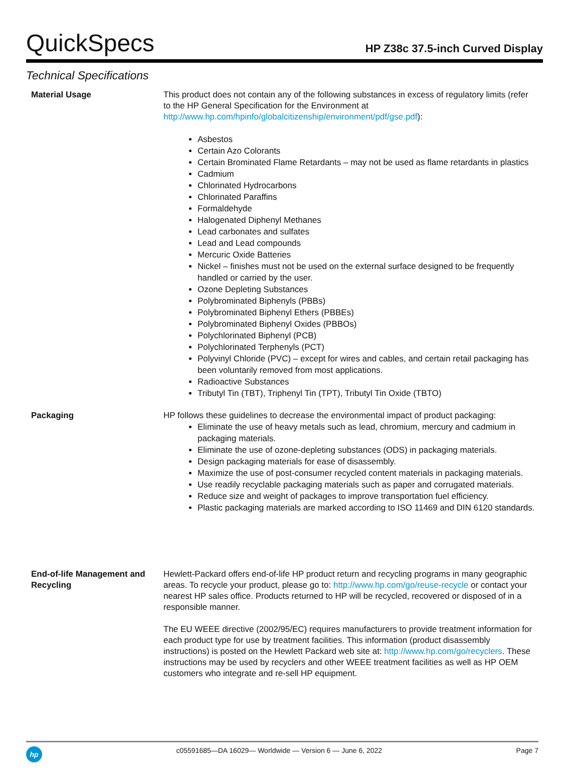QuickSpecs HP Z38c 37.5-inch Curved Display
Technical Specifications
| Material Usage | This product does not contain any of the following substances in excess of regulatory limits (refer to the HP General Specification for the Environment at http://www.hp.com/hpinfo/globalcitizenship/environment/pdf/gse.pdf ): Asbestos Certain Azo Colorants Certain Brominated Flame Retardants – may not be used as flame retardants in plastics Cadmium Chlorinated Hydrocarbons Chlorinated Paraffins Formaldehyde Halogenated Diphenyl Methanes Lead carbonates and sulfates Lead and Lead compounds Mercuric Oxide Batteries Nickel – finishes must not be used on the external surface designed to be frequently handled or carried by the user. Ozone Depleting Substances Polybrominated Biphenyls (PBBs) Polybrominated Biphenyl Ethers (PBBEs) Polybrominated Biphenyl Oxides (PBBOs) Polychlorinated Biphenyl (PCB) Polychlorinated Terphenyls (PCT) Polyvinyl Chloride (PVC) – except for wires and cables, and certain retail packaging has been voluntarily removed from most applications. Radioactive Substances Tributyl Tin (TBT), Triphenyl Tin (TPT), Tributyl Tin Oxide (TBTO) |
| Packaging | HP follows these guidelines to decrease the environmental impact of product packaging: Eliminate the use of heavy metals such as lead, chromium, mercury and cadmium in packaging materials. Eliminate the use of ozone-depleting substances (ODS) in packaging materials. Design packaging materials for ease of disassembly. Maximize the use of post-consumer recycled content materials in packaging materials. Use readily recyclable packaging materials such as paper and corrugated materials. Reduce size and weight of packages to improve transportation fuel efficiency. Plastic packaging materials are marked according to ISO 11469 and DIN 6120 standards. |
| End-of-life Management and Recycling | Hewlett-Packard offers end-of-life HP product return and recycling programs in many geographic areas. To recycle your product, please go to: http://www.hp.com/go/reuse-recycle or contact your nearest HP sales office. Products returned to HP will be recycled, recovered or disposed of in a responsible manner. The EU WEEE directive (2002/95/EC) requires manufacturers to provide treatment information for each product type for use by treatment facilities. This information (product disassembly instructions) is posted on the Hewlett Packard web site at: http://www.hp.com/go/recyclers . These instructions may be used by recyclers and other WEEE treatment facilities as well as HP OEM customers who integrate and re-sell HP equipment. |
hp
c05591685—DA 16029— Worldwide — Version 6 — June 6, 2022 Page 7